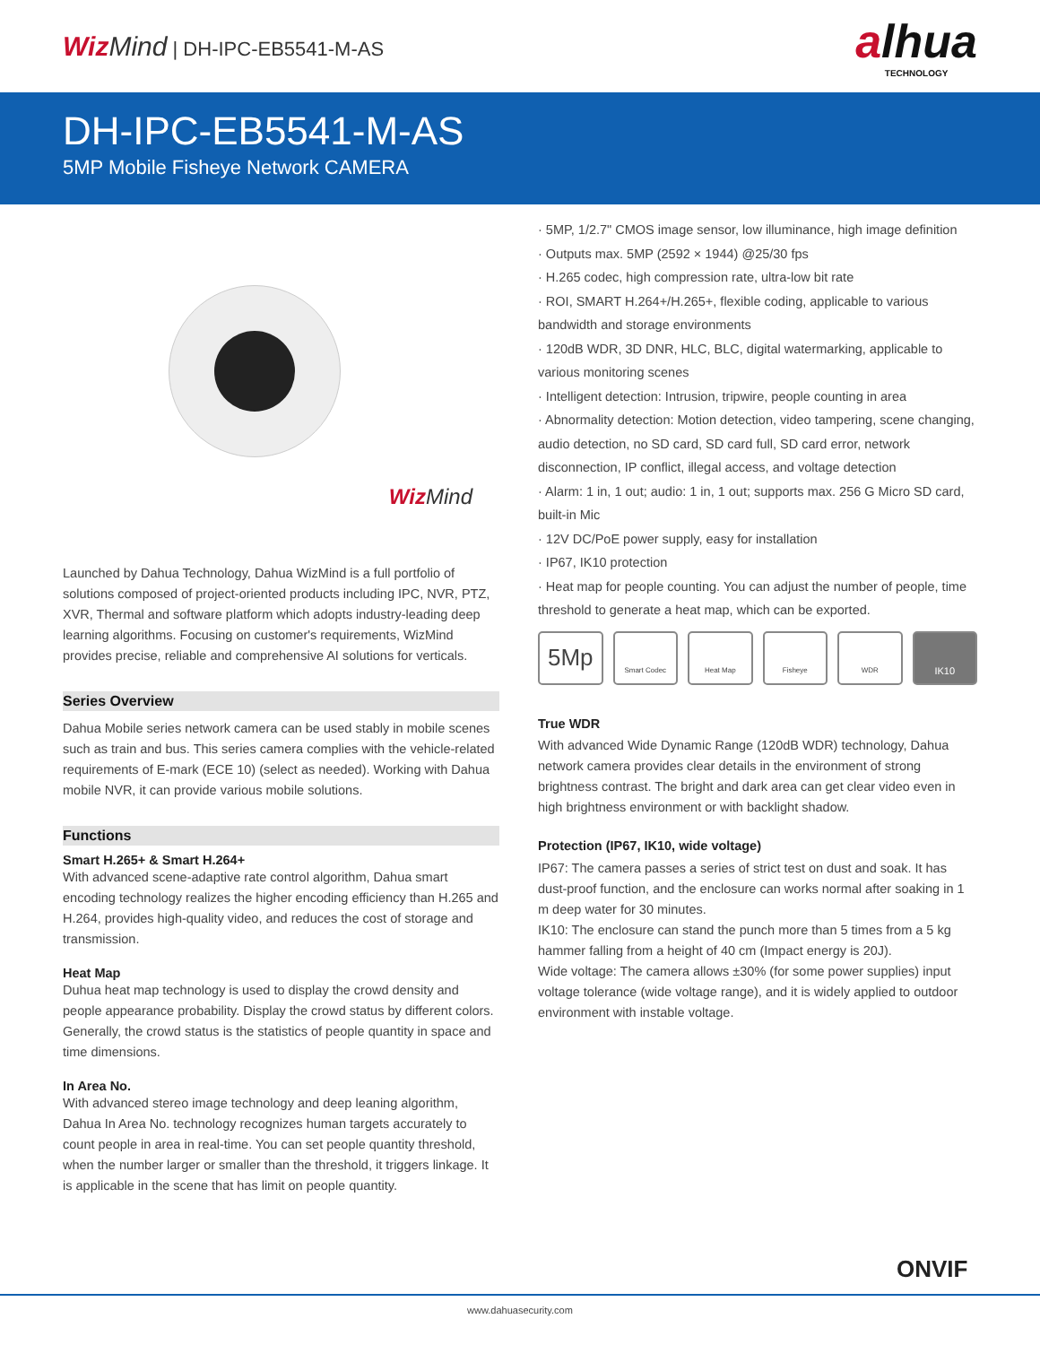Wiz Mind | DH-IPC-EB5541-M-AS
alhua
TECHNOLOGY
DH-IPC-EB5541-M-AS
5MP Mobile Fisheye Network CAMERA
Wiz Mind
Launched by Dahua Technology, Dahua WizMind is a full portfolio of solutions composed of project-oriented products including IPC, NVR, PTZ, XVR, Thermal and software platform which adopts industry-leading deep learning algorithms. Focusing on customer's requirements, WizMind provides precise, reliable and comprehensive AI solutions for verticals.
Series Overview
Dahua Mobile series network camera can be used stably in mobile scenes such as train and bus. This series camera complies with the vehicle-related requirements of E-mark (ECE 10) (select as needed). Working with Dahua mobile NVR, it can provide various mobile solutions.
Functions
Smart H.265+ & Smart H.264+
With advanced scene-adaptive rate control algorithm, Dahua smart encoding technology realizes the higher encoding efficiency than H.265 and H.264, provides high-quality video, and reduces the cost of storage and transmission.
Heat Map
Duhua heat map technology is used to display the crowd density and people appearance probability. Display the crowd status by different colors. Generally, the crowd status is the statistics of people quantity in space and time dimensions.
In Area No.
With advanced stereo image technology and deep leaning algorithm, Dahua In Area No. technology recognizes human targets accurately to count people in area in real-time. You can set people quantity threshold, when the number larger or smaller than the threshold, it triggers linkage. It is applicable in the scene that has limit on people quantity.
· 5MP, 1/2.7" CMOS image sensor, low illuminance, high image definition
· Outputs max. 5MP (2592 × 1944) @25/30 fps
· H.265 codec, high compression rate, ultra-low bit rate
· ROI, SMART H.264+/H.265+, flexible coding, applicable to various bandwidth and storage environments
· 120dB WDR, 3D DNR, HLC, BLC, digital watermarking, applicable to various monitoring scenes
· Intelligent detection: Intrusion, tripwire, people counting in area
· Abnormality detection: Motion detection, video tampering, scene changing, audio detection, no SD card, SD card full, SD card error, network disconnection, IP conflict, illegal access, and voltage detection
· Alarm: 1 in, 1 out; audio: 1 in, 1 out; supports max. 256 G Micro SD card, built-in Mic
· 12V DC/PoE power supply, easy for installation
· IP67, IK10 protection
· Heat map for people counting. You can adjust the number of people, time threshold to generate a heat map, which can be exported.
5Mp
Smart Codec Heat Map Fisheye WDR
IK10
True WDR
With advanced Wide Dynamic Range (120dB WDR) technology, Dahua network camera provides clear details in the environment of strong brightness contrast. The bright and dark area can get clear video even in high brightness environment or with backlight shadow.
Protection (IP67, IK10, wide voltage)
IP67: The camera passes a series of strict test on dust and soak. It has dust-proof function, and the enclosure can works normal after soaking in 1 m deep water for 30 minutes.
IK10: The enclosure can stand the punch more than 5 times from a 5 kg hammer falling from a height of 40 cm (Impact energy is 20J).
Wide voltage: The camera allows ±30% (for some power supplies) input voltage tolerance (wide voltage range), and it is widely applied to outdoor environment with instable voltage.
ONVIF
www.dahuasecurity.com